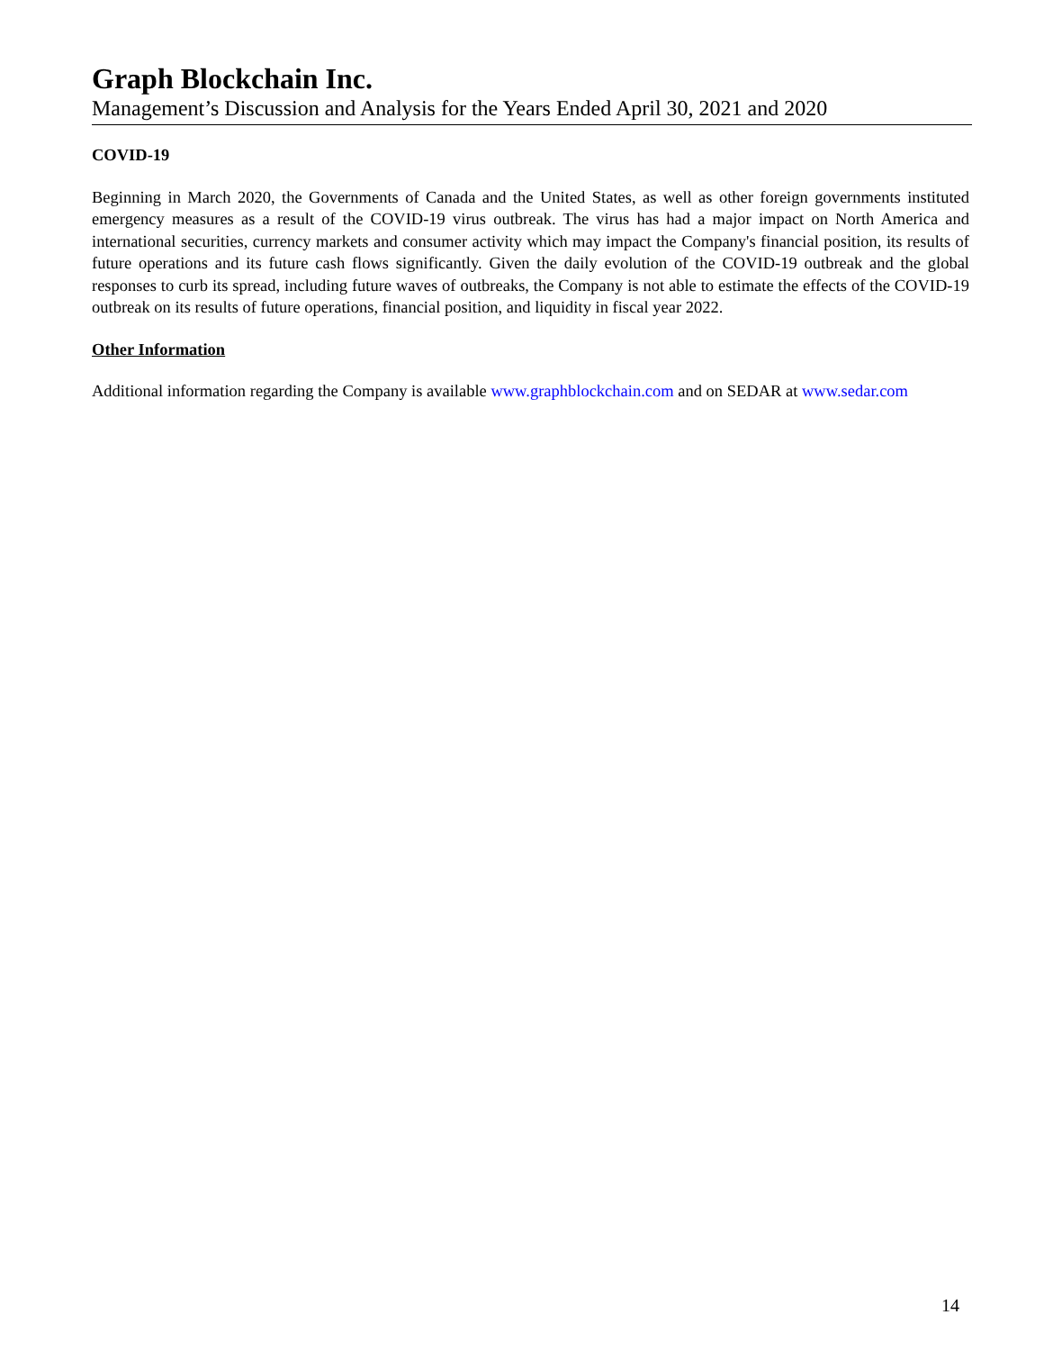Graph Blockchain Inc.
Management’s Discussion and Analysis for the Years Ended April 30, 2021 and 2020
COVID-19
Beginning in March 2020, the Governments of Canada and the United States, as well as other foreign governments instituted emergency measures as a result of the COVID-19 virus outbreak. The virus has had a major impact on North America and international securities, currency markets and consumer activity which may impact the Company's financial position, its results of future operations and its future cash flows significantly. Given the daily evolution of the COVID-19 outbreak and the global responses to curb its spread, including future waves of outbreaks, the Company is not able to estimate the effects of the COVID-19 outbreak on its results of future operations, financial position, and liquidity in fiscal year 2022.
Other Information
Additional information regarding the Company is available www.graphblockchain.com and on SEDAR at www.sedar.com
14